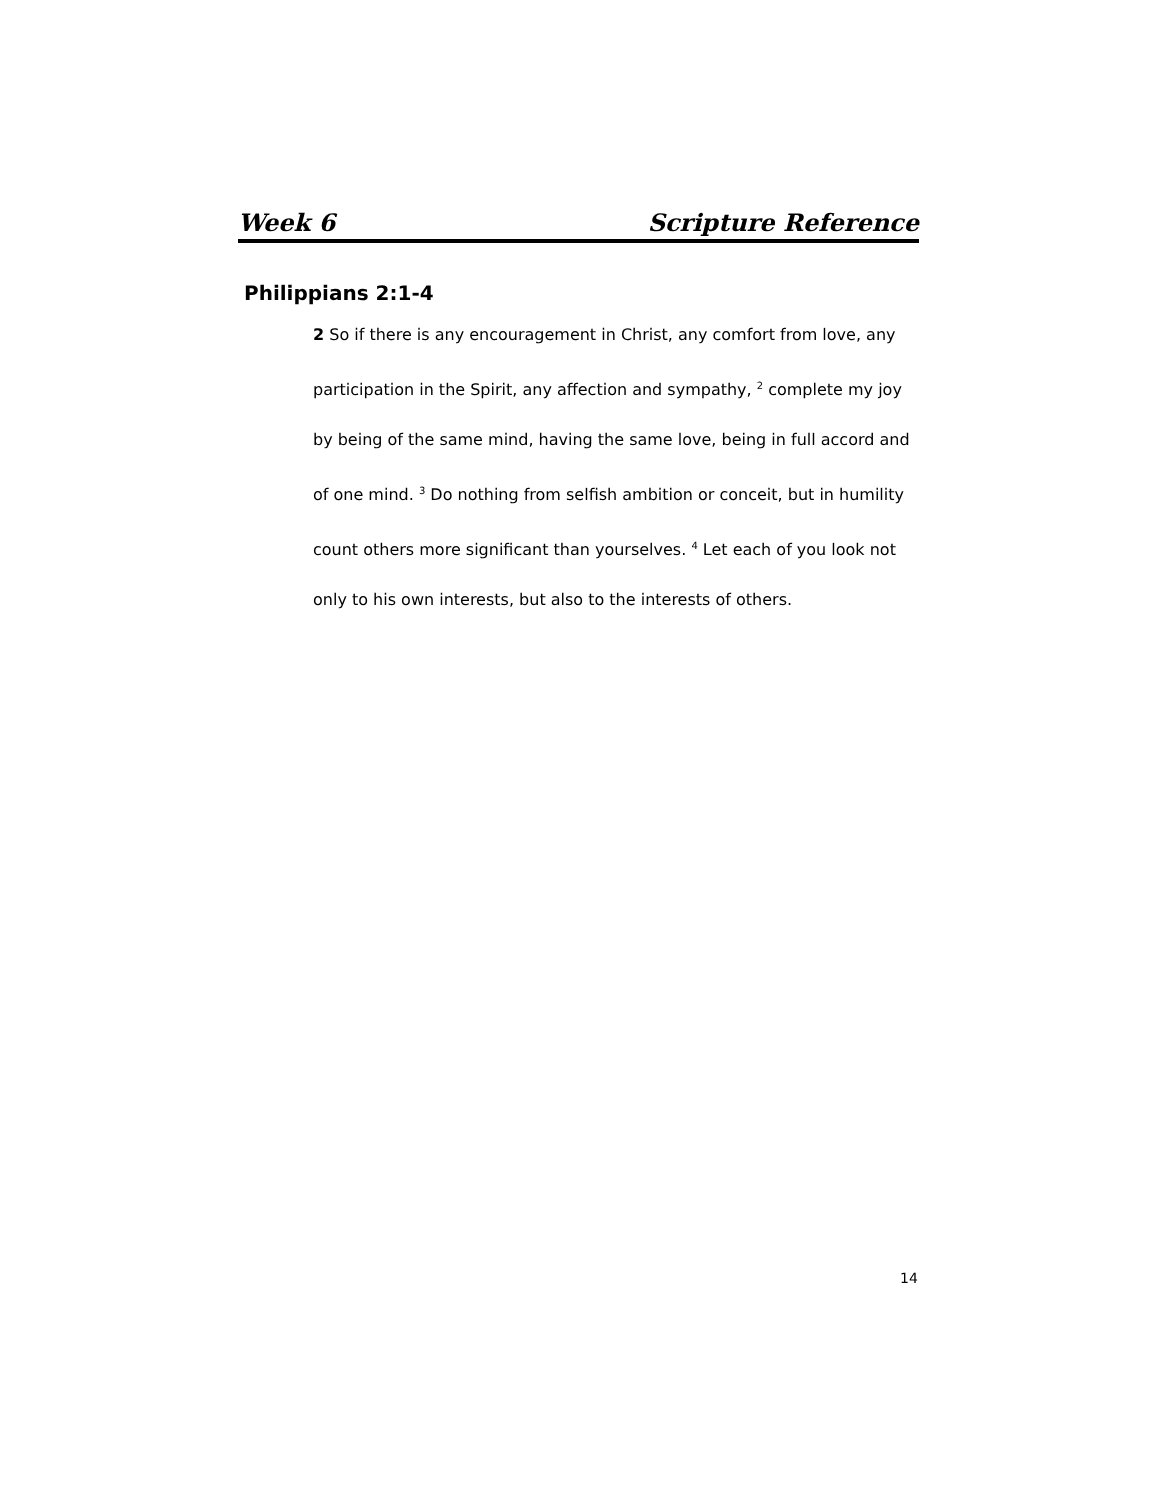Week 6 Scripture Reference
Philippians 2:1-4
2 So if there is any encouragement in Christ, any comfort from love, any participation in the Spirit, any affection and sympathy, <sup>2</sup> complete my joy by being of the same mind, having the same love, being in full accord and of one mind. <sup>3</sup> Do nothing from selfish ambition or conceit, but in humility count others more significant than yourselves. <sup>4</sup> Let each of you look not only to his own interests, but also to the interests of others.
14